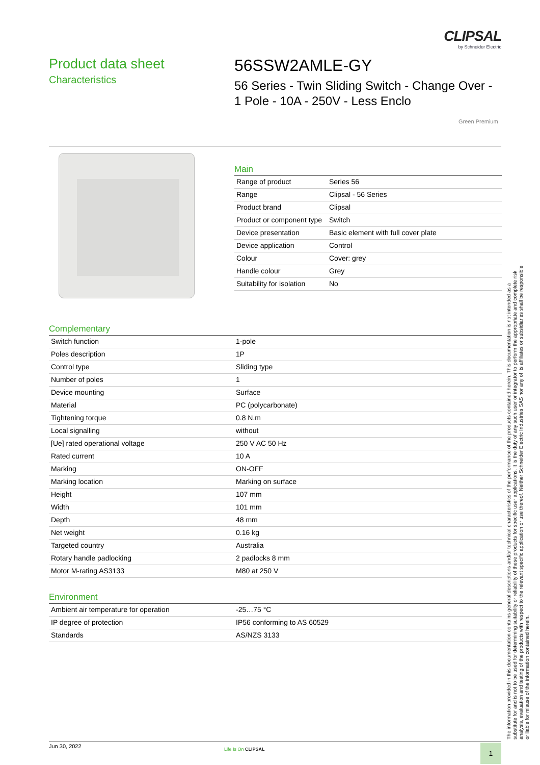CLIPSAL
by Schneider Electric
Product data sheet
Characteristics
56SSW2AMLE-GY
56 Series - Twin Sliding Switch - Change Over - 1 Pole - 10A - 250V - Less Enclo
Green Premium
Main
| Range of product | Series 56 |
| Range | Clipsal - 56 Series |
| Product brand | Clipsal |
| Product or component type | Switch |
| Device presentation | Basic element with full cover plate |
| Device application | Control |
| Colour | Cover: grey |
| Handle colour | Grey |
| Suitability for isolation | No |
Complementary
| Switch function | 1-pole |
| Poles description | 1P |
| Control type | Sliding type |
| Number of poles | 1 |
| Device mounting | Surface |
| Material | PC (polycarbonate) |
| Tightening torque | 0.8 N.m |
| Local signalling | without |
| [Ue] rated operational voltage | 250 V AC 50 Hz |
| Rated current | 10 A |
| Marking | ON-OFF |
| Marking location | Marking on surface |
| Height | 107 mm |
| Width | 101 mm |
| Depth | 48 mm |
| Net weight | 0.16 kg |
| Targeted country | Australia |
| Rotary handle padlocking | 2 padlocks 8 mm |
| Motor M-rating AS3133 | M80 at 250 V |
Environment
| Ambient air temperature for operation | -25…75 °C |
| IP degree of protection | IP56 conforming to AS 60529 |
| Standards | AS/NZS 3133 |
The information provided in this documentation contains general descriptions and/or technical characteristics of the performance of the products contained herein. This documentation is not intended as a substitute for and is not to be used for determining suitability or reliability of these products for specific user applications. It is the duty of any such user or integrator to perform the appropriate and complete risk analysis, evaluation and testing of the products with respect to the relevant specific application or use thereof. Neither Schneider Electric Industries SAS nor any of its affiliates or subsidiaries shall be responsible or liable for misuse of the information contained herein.
Jun 30, 2022
Life Is On CLIPSAL 1